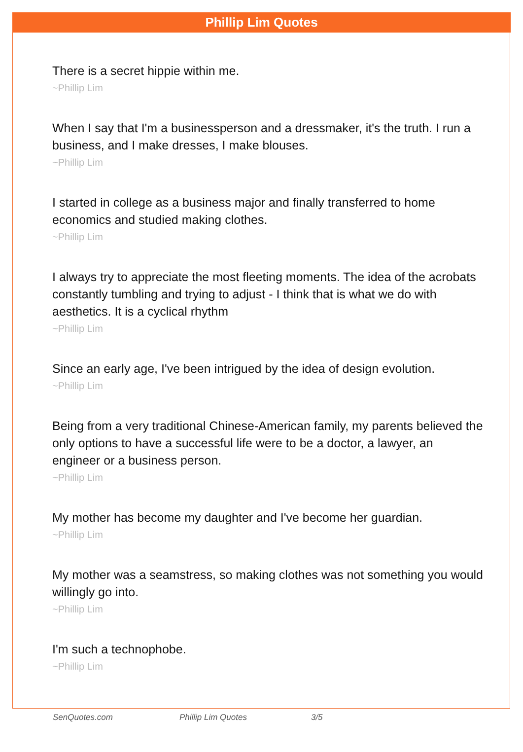Phillip Lim Quotes
There is a secret hippie within me.
~Phillip Lim
When I say that I'm a businessperson and a dressmaker, it's the truth. I run a business, and I make dresses, I make blouses.
~Phillip Lim
I started in college as a business major and finally transferred to home economics and studied making clothes.
~Phillip Lim
I always try to appreciate the most fleeting moments. The idea of the acrobats constantly tumbling and trying to adjust - I think that is what we do with aesthetics. It is a cyclical rhythm
~Phillip Lim
Since an early age, I've been intrigued by the idea of design evolution.
~Phillip Lim
Being from a very traditional Chinese-American family, my parents believed the only options to have a successful life were to be a doctor, a lawyer, an engineer or a business person.
~Phillip Lim
My mother has become my daughter and I've become her guardian.
~Phillip Lim
My mother was a seamstress, so making clothes was not something you would willingly go into.
~Phillip Lim
I'm such a technophobe.
~Phillip Lim
SenQuotes.com Phillip Lim Quotes 3/5